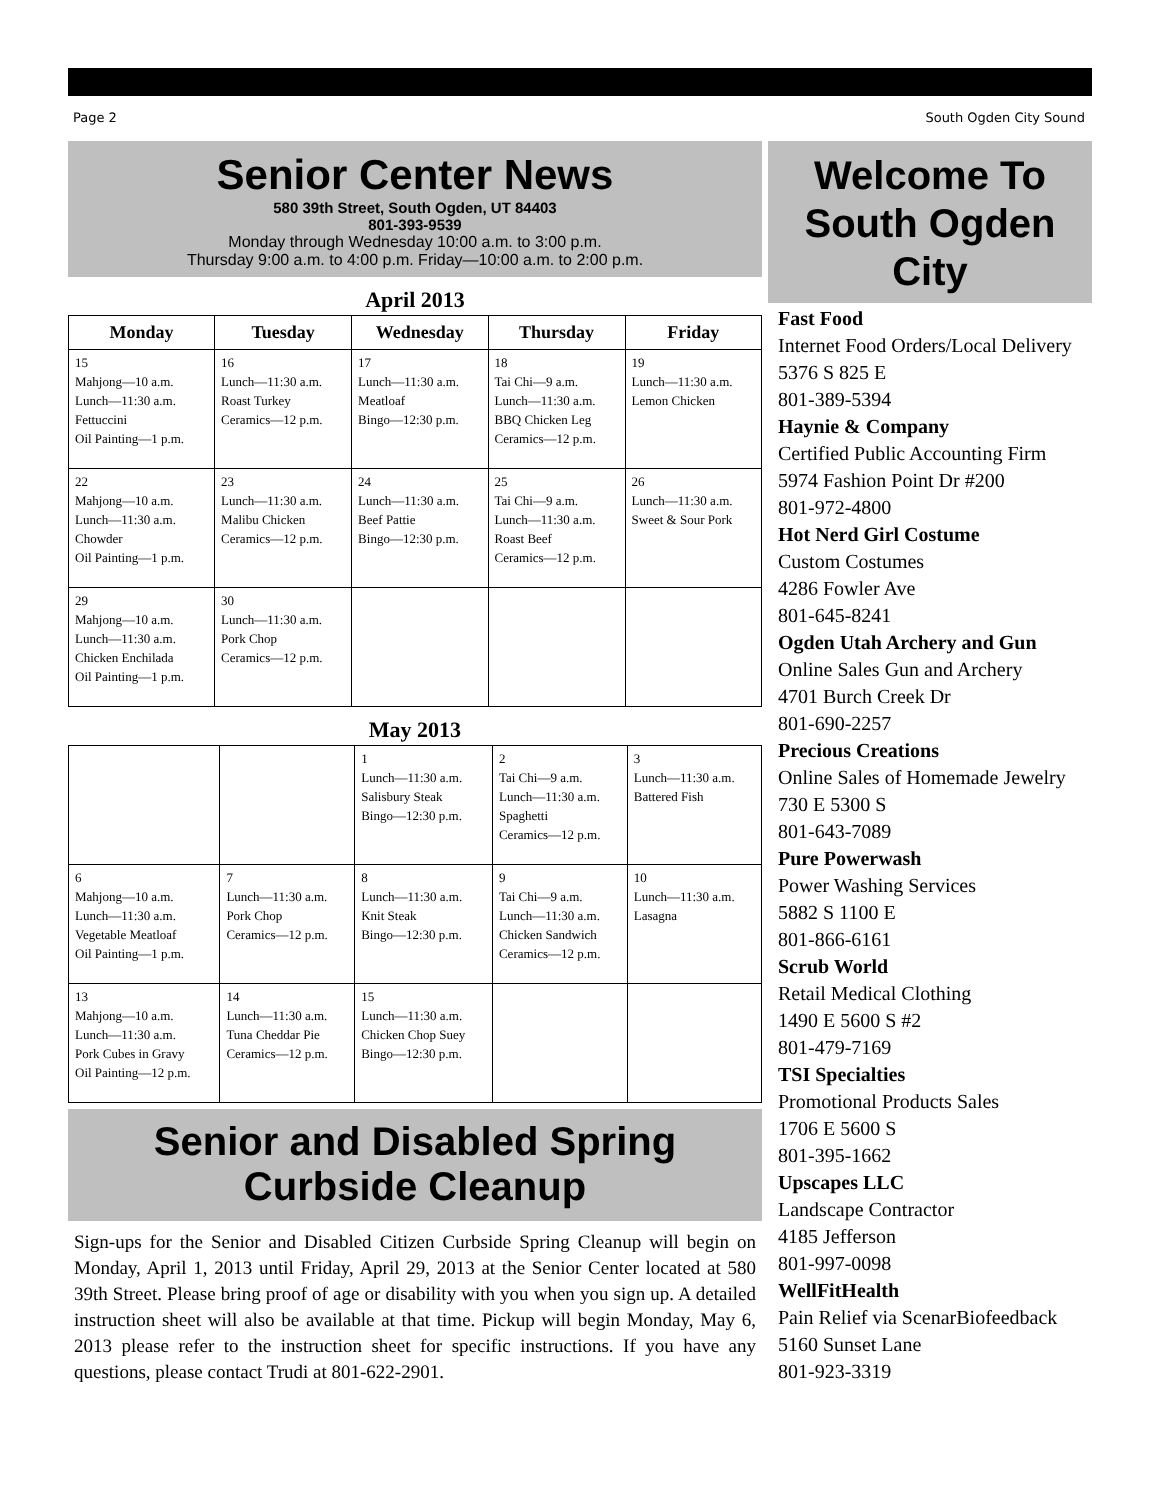Page 2 South Ogden City Sound
Senior Center News
580 39th Street, South Ogden, UT 84403
801-393-9539
Monday through Wednesday 10:00 a.m. to 3:00 p.m.
Thursday 9:00 a.m. to 4:00 p.m. Friday—10:00 a.m. to 2:00 p.m.
April 2013
| Monday | Tuesday | Wednesday | Thursday | Friday |
| --- | --- | --- | --- | --- |
| 15 Mahjong—10 a.m. Lunch—11:30 a.m. Fettuccini Oil Painting—1 p.m. | 16 Lunch—11:30 a.m. Roast Turkey Ceramics—12 p.m. | 17 Lunch—11:30 a.m. Meatloaf Bingo—12:30 p.m. | 18 Tai Chi—9 a.m. Lunch—11:30 a.m. BBQ Chicken Leg Ceramics—12 p.m. | 19 Lunch—11:30 a.m. Lemon Chicken |
| 22 Mahjong—10 a.m. Lunch—11:30 a.m. Chowder Oil Painting—1 p.m. | 23 Lunch—11:30 a.m. Malibu Chicken Ceramics—12 p.m. | 24 Lunch—11:30 a.m. Beef Pattie Bingo—12:30 p.m. | 25 Tai Chi—9 a.m. Lunch—11:30 a.m. Roast Beef Ceramics—12 p.m. | 26 Lunch—11:30 a.m. Sweet & Sour Pork |
| 29 Mahjong—10 a.m. Lunch—11:30 a.m. Chicken Enchilada Oil Painting—1 p.m. | 30 Lunch—11:30 a.m. Pork Chop Ceramics—12 p.m. | | | |
May 2013
| | | 1 Lunch—11:30 a.m. Salisbury Steak Bingo—12:30 p.m. | 2 Tai Chi—9 a.m. Lunch—11:30 a.m. Spaghetti Ceramics—12 p.m. | 3 Lunch—11:30 a.m. Battered Fish |
| 6 Mahjong—10 a.m. Lunch—11:30 a.m. Vegetable Meatloaf Oil Painting—1 p.m. | 7 Lunch—11:30 a.m. Pork Chop Ceramics—12 p.m. | 8 Lunch—11:30 a.m. Knit Steak Bingo—12:30 p.m. | 9 Tai Chi—9 a.m. Lunch—11:30 a.m. Chicken Sandwich Ceramics—12 p.m. | 10 Lunch—11:30 a.m. Lasagna |
| 13 Mahjong—10 a.m. Lunch—11:30 a.m. Pork Cubes in Gravy Oil Painting—12 p.m. | 14 Lunch—11:30 a.m. Tuna Cheddar Pie Ceramics—12 p.m. | 15 Lunch—11:30 a.m. Chicken Chop Suey Bingo—12:30 p.m. | | |
Senior and Disabled Spring
Curbside Cleanup
Sign-ups for the Senior and Disabled Citizen Curbside Spring Cleanup will begin on Monday, April 1, 2013 until Friday, April 29, 2013 at the Senior Center located at 580 39th Street. Please bring proof of age or disability with you when you sign up. A detailed instruction sheet will also be available at that time. Pickup will begin Monday, May 6, 2013 please refer to the instruction sheet for specific instructions. If you have any questions, please contact Trudi at 801-622-2901.
Welcome To South Ogden City
Fast Food
Internet Food Orders/Local Delivery
5376 S 825 E
801-389-5394
Haynie & Company
Certified Public Accounting Firm
5974 Fashion Point Dr #200
801-972-4800
Hot Nerd Girl Costume
Custom Costumes
4286 Fowler Ave
801-645-8241
Ogden Utah Archery and Gun
Online Sales Gun and Archery
4701 Burch Creek Dr
801-690-2257
Precious Creations
Online Sales of Homemade Jewelry
730 E 5300 S
801-643-7089
Pure Powerwash
Power Washing Services
5882 S 1100 E
801-866-6161
Scrub World
Retail Medical Clothing
1490 E 5600 S #2
801-479-7169
TSI Specialties
Promotional Products Sales
1706 E 5600 S
801-395-1662
Upscapes LLC
Landscape Contractor
4185 Jefferson
801-997-0098
WellFitHealth
Pain Relief via ScenarBiofeedback
5160 Sunset Lane
801-923-3319